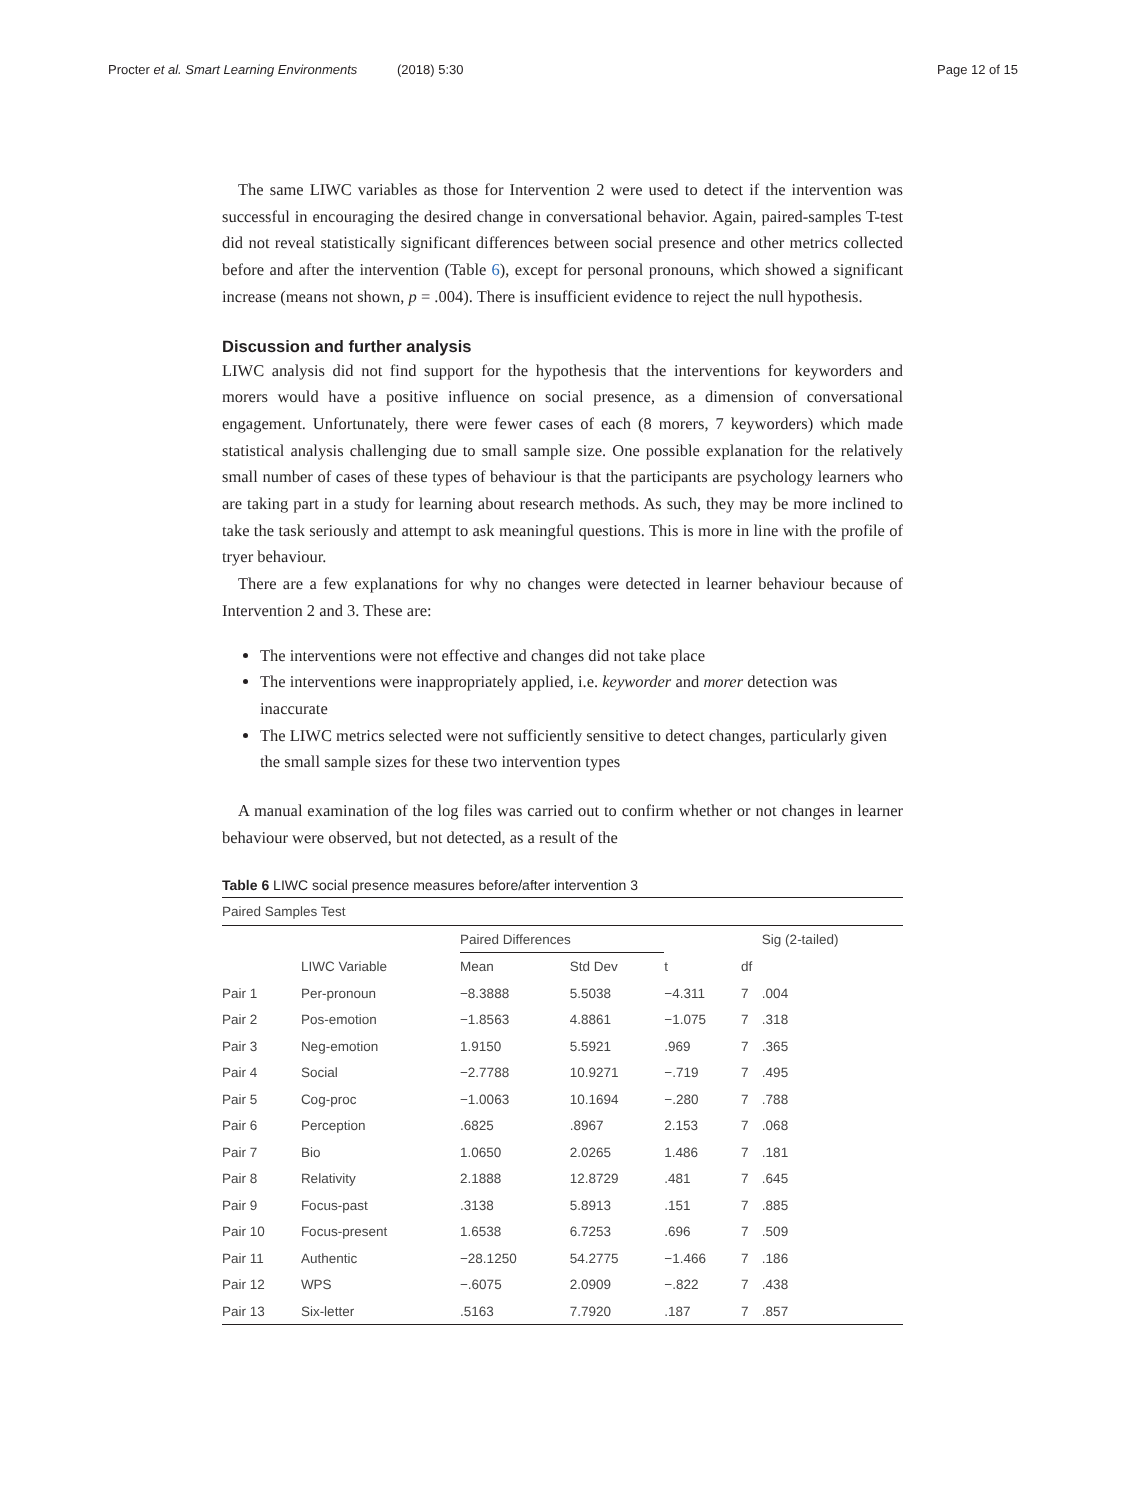Procter et al. Smart Learning Environments (2018) 5:30 Page 12 of 15
The same LIWC variables as those for Intervention 2 were used to detect if the intervention was successful in encouraging the desired change in conversational behavior. Again, paired-samples T-test did not reveal statistically significant differences between social presence and other metrics collected before and after the intervention (Table 6), except for personal pronouns, which showed a significant increase (means not shown, p = .004). There is insufficient evidence to reject the null hypothesis.
Discussion and further analysis
LIWC analysis did not find support for the hypothesis that the interventions for keyworders and morers would have a positive influence on social presence, as a dimension of conversational engagement. Unfortunately, there were fewer cases of each (8 morers, 7 keyworders) which made statistical analysis challenging due to small sample size. One possible explanation for the relatively small number of cases of these types of behaviour is that the participants are psychology learners who are taking part in a study for learning about research methods. As such, they may be more inclined to take the task seriously and attempt to ask meaningful questions. This is more in line with the profile of tryer behaviour.
There are a few explanations for why no changes were detected in learner behaviour because of Intervention 2 and 3. These are:
The interventions were not effective and changes did not take place
The interventions were inappropriately applied, i.e. keyworder and morer detection was inaccurate
The LIWC metrics selected were not sufficiently sensitive to detect changes, particularly given the small sample sizes for these two intervention types
A manual examination of the log files was carried out to confirm whether or not changes in learner behaviour were observed, but not detected, as a result of the
Table 6 LIWC social presence measures before/after intervention 3
| Paired Samples Test | | | | | | |
| | | Paired Differences | | | | Sig (2-tailed) |
| | LIWC Variable | Mean | Std Dev | t | df | |
| Pair 1 | Per-pronoun | −8.3888 | 5.5038 | −4.311 | 7 | .004 |
| Pair 2 | Pos-emotion | −1.8563 | 4.8861 | −1.075 | 7 | .318 |
| Pair 3 | Neg-emotion | 1.9150 | 5.5921 | .969 | 7 | .365 |
| Pair 4 | Social | −2.7788 | 10.9271 | −.719 | 7 | .495 |
| Pair 5 | Cog-proc | −1.0063 | 10.1694 | −.280 | 7 | .788 |
| Pair 6 | Perception | .6825 | .8967 | 2.153 | 7 | .068 |
| Pair 7 | Bio | 1.0650 | 2.0265 | 1.486 | 7 | .181 |
| Pair 8 | Relativity | 2.1888 | 12.8729 | .481 | 7 | .645 |
| Pair 9 | Focus-past | .3138 | 5.8913 | .151 | 7 | .885 |
| Pair 10 | Focus-present | 1.6538 | 6.7253 | .696 | 7 | .509 |
| Pair 11 | Authentic | −28.1250 | 54.2775 | −1.466 | 7 | .186 |
| Pair 12 | WPS | −.6075 | 2.0909 | −.822 | 7 | .438 |
| Pair 13 | Six-letter | .5163 | 7.7920 | .187 | 7 | .857 |